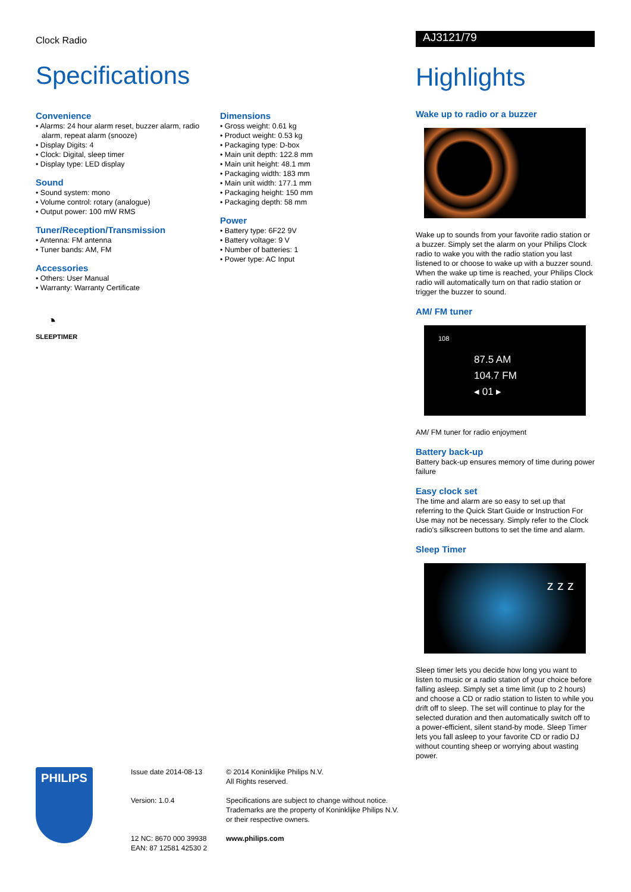Clock Radio
Specifications
Convenience
• Alarms: 24 hour alarm reset, buzzer alarm, radio alarm, repeat alarm (snooze)
• Display Digits: 4
• Clock: Digital, sleep timer
• Display type: LED display
Sound
• Sound system: mono
• Volume control: rotary (analogue)
• Output power: 100 mW RMS
Tuner/Reception/Transmission
• Antenna: FM antenna
• Tuner bands: AM, FM
Accessories
• Others: User Manual
• Warranty: Warranty Certificate
◔
SLEEPTIMER
Dimensions
• Gross weight: 0.61 kg
• Product weight: 0.53 kg
• Packaging type: D-box
• Main unit depth: 122.8 mm
• Main unit height: 48.1 mm
• Packaging width: 183 mm
• Main unit width: 177.1 mm
• Packaging height: 150 mm
• Packaging depth: 58 mm
Power
• Battery type: 6F22 9V
• Battery voltage: 9 V
• Number of batteries: 1
• Power type: AC Input
AJ3121/79
Highlights
Wake up to radio or a buzzer
Wake up to sounds from your favorite radio station or a buzzer. Simply set the alarm on your Philips Clock radio to wake you with the radio station you last listened to or choose to wake up with a buzzer sound. When the wake up time is reached, your Philips Clock radio will automatically turn on that radio station or trigger the buzzer to sound.
AM/ FM tuner
108
87.5 AM
104.7 FM
◂ 01 ▸
AM/ FM tuner for radio enjoyment
Battery back-up
Battery back-up ensures memory of time during power failure
Easy clock set
The time and alarm are so easy to set up that referring to the Quick Start Guide or Instruction For Use may not be necessary. Simply refer to the Clock radio's silkscreen buttons to set the time and alarm.
Sleep Timer
z z z
Sleep timer lets you decide how long you want to listen to music or a radio station of your choice before falling asleep. Simply set a time limit (up to 2 hours) and choose a CD or radio station to listen to while you drift off to sleep. The set will continue to play for the selected duration and then automatically switch off to a power-efficient, silent stand-by mode. Sleep Timer lets you fall asleep to your favorite CD or radio DJ without counting sheep or worrying about wasting power.
PHILIPS
Issue date 2014-08-13
Version: 1.0.4
12 NC: 8670 000 39938
EAN: 87 12581 42530 2
© 2014 Koninklijke Philips N.V.
All Rights reserved.
Specifications are subject to change without notice.
Trademarks are the property of Koninklijke Philips N.V.
or their respective owners.
www.philips.com